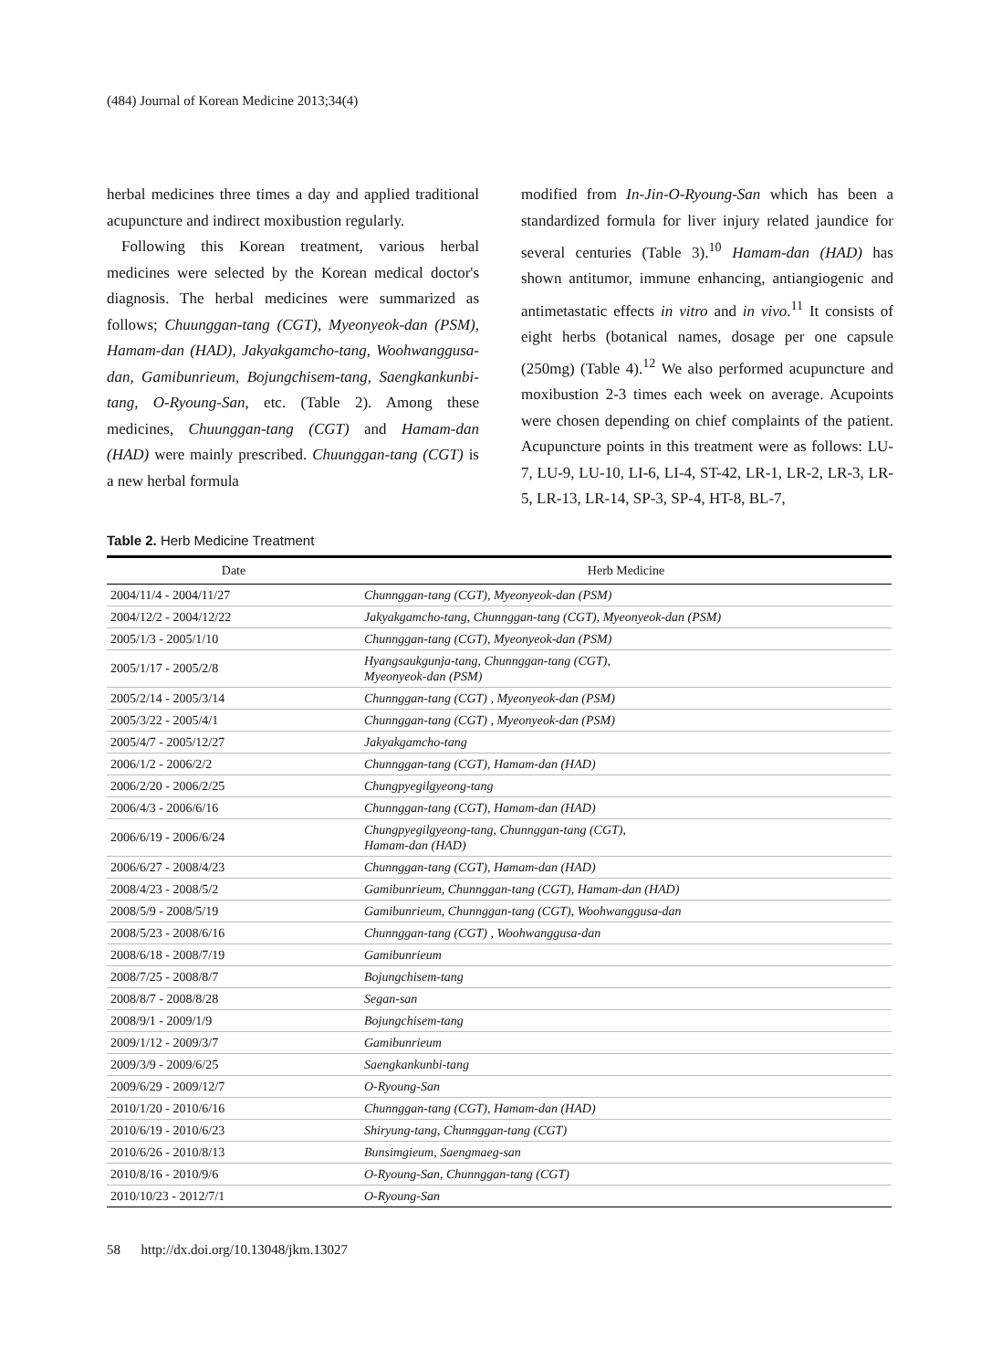(484) Journal of Korean Medicine 2013;34(4)
herbal medicines three times a day and applied traditional acupuncture and indirect moxibustion regularly.
Following this Korean treatment, various herbal medicines were selected by the Korean medical doctor's diagnosis. The herbal medicines were summarized as follows; Chuunggan-tang (CGT), Myeonyeok-dan (PSM), Hamam-dan (HAD), Jakyakgamcho-tang, Woohwanggusa-dan, Gamibunrieum, Bojungchisem-tang, Saengkankunbi-tang, O-Ryoung-San, etc. (Table 2). Among these medicines, Chuunggan-tang (CGT) and Hamam-dan (HAD) were mainly prescribed. Chuunggan-tang (CGT) is a new herbal formula
modified from In-Jin-O-Ryoung-San which has been a standardized formula for liver injury related jaundice for several centuries (Table 3).<sup>10</sup> Hamam-dan (HAD) has shown antitumor, immune enhancing, antiangiogenic and antimetastatic effects in vitro and in vivo.<sup>11</sup> It consists of eight herbs (botanical names, dosage per one capsule (250mg) (Table 4).<sup>12</sup> We also performed acupuncture and moxibustion 2-3 times each week on average. Acupoints were chosen depending on chief complaints of the patient. Acupuncture points in this treatment were as follows: LU-7, LU-9, LU-10, LI-6, LI-4, ST-42, LR-1, LR-2, LR-3, LR-5, LR-13, LR-14, SP-3, SP-4, HT-8, BL-7,
Table 2. Herb Medicine Treatment
| Date | Herb Medicine |
| --- | --- |
| 2004/11/4 - 2004/11/27 | Chunnggan-tang (CGT), Myeonyeok-dan (PSM) |
| 2004/12/2 - 2004/12/22 | Jakyakgamcho-tang, Chunnggan-tang (CGT), Myeonyeok-dan (PSM) |
| 2005/1/3 - 2005/1/10 | Chunnggan-tang (CGT), Myeonyeok-dan (PSM) |
| 2005/1/17 - 2005/2/8 | Hyangsaukgunja-tang, Chunnggan-tang (CGT), Myeonyeok-dan (PSM) |
| 2005/2/14 - 2005/3/14 | Chunnggan-tang (CGT) , Myeonyeok-dan (PSM) |
| 2005/3/22 - 2005/4/1 | Chunnggan-tang (CGT) , Myeonyeok-dan (PSM) |
| 2005/4/7 - 2005/12/27 | Jakyakgamcho-tang |
| 2006/1/2 - 2006/2/2 | Chunnggan-tang (CGT), Hamam-dan (HAD) |
| 2006/2/20 - 2006/2/25 | Chungpyegilgyeong-tang |
| 2006/4/3 - 2006/6/16 | Chunnggan-tang (CGT), Hamam-dan (HAD) |
| 2006/6/19 - 2006/6/24 | Chungpyegilgyeong-tang, Chunnggan-tang (CGT), Hamam-dan (HAD) |
| 2006/6/27 - 2008/4/23 | Chunnggan-tang (CGT), Hamam-dan (HAD) |
| 2008/4/23 - 2008/5/2 | Gamibunrieum, Chunnggan-tang (CGT), Hamam-dan (HAD) |
| 2008/5/9 - 2008/5/19 | Gamibunrieum, Chunnggan-tang (CGT), Woohwanggusa-dan |
| 2008/5/23 - 2008/6/16 | Chunnggan-tang (CGT) , Woohwanggusa-dan |
| 2008/6/18 - 2008/7/19 | Gamibunrieum |
| 2008/7/25 - 2008/8/7 | Bojungchisem-tang |
| 2008/8/7 - 2008/8/28 | Segan-san |
| 2008/9/1 - 2009/1/9 | Bojungchisem-tang |
| 2009/1/12 - 2009/3/7 | Gamibunrieum |
| 2009/3/9 - 2009/6/25 | Saengkankunbi-tang |
| 2009/6/29 - 2009/12/7 | O-Ryoung-San |
| 2010/1/20 - 2010/6/16 | Chunnggan-tang (CGT), Hamam-dan (HAD) |
| 2010/6/19 - 2010/6/23 | Shiryung-tang, Chunnggan-tang (CGT) |
| 2010/6/26 - 2010/8/13 | Bunsimgieum, Saengmaeg-san |
| 2010/8/16 - 2010/9/6 | O-Ryoung-San, Chunnggan-tang (CGT) |
| 2010/10/23 - 2012/7/1 | O-Ryoung-San |
58 http://dx.doi.org/10.13048/jkm.13027